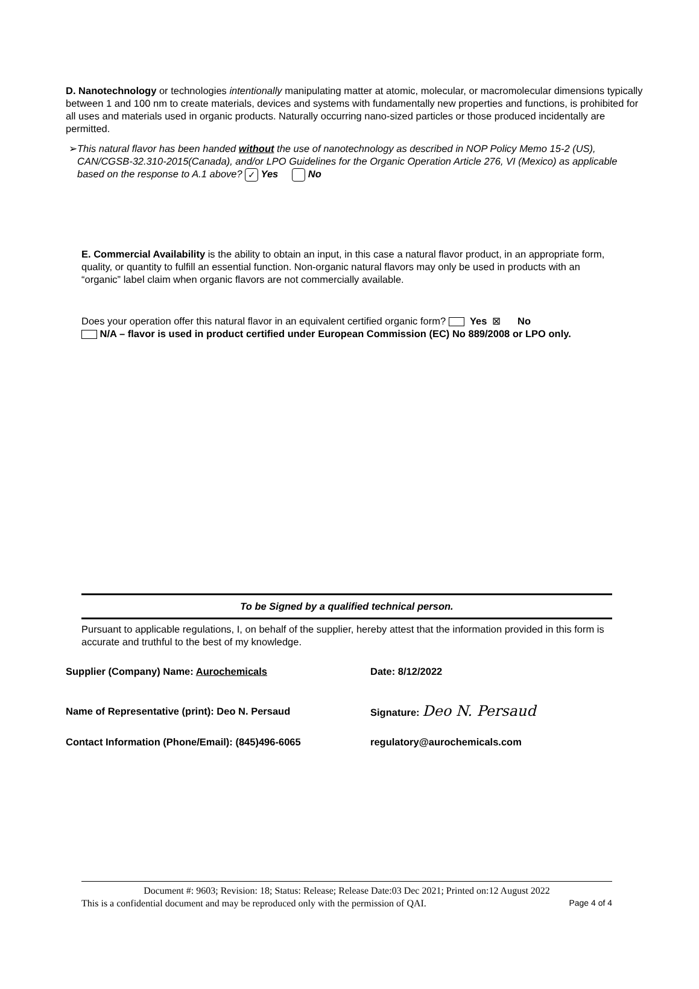D. Nanotechnology or technologies intentionally manipulating matter at atomic, molecular, or macromolecular dimensions typically between 1 and 100 nm to create materials, devices and systems with fundamentally new properties and functions, is prohibited for all uses and materials used in organic products. Naturally occurring nano-sized particles or those produced incidentally are permitted.
➢ This natural flavor has been handed without the use of nanotechnology as described in NOP Policy Memo 15-2 (US), CAN/CGSB-32.310-2015(Canada), and/or LPO Guidelines for the Organic Operation Article 276, VI (Mexico) as applicable based on the response to A.1 above? ✓ Yes No
E. Commercial Availability is the ability to obtain an input, in this case a natural flavor product, in an appropriate form, quality, or quantity to fulfill an essential function. Non-organic natural flavors may only be used in products with an “organic” label claim when organic flavors are not commercially available.
Does your operation offer this natural flavor in an equivalent certified organic form? Yes ⊠ No
N/A – flavor is used in product certified under European Commission (EC) No 889/2008 or LPO only.
To be Signed by a qualified technical person.
Pursuant to applicable regulations, I, on behalf of the supplier, hereby attest that the information provided in this form is accurate and truthful to the best of my knowledge.
Supplier (Company) Name: Aurochemicals Date: 8/12/2022
Name of Representative (print): Deo N. Persaud Signature: Deo N. Persaud
Contact Information (Phone/Email): (845)496-6065 regulatory@aurochemicals.com
Document #: 9603; Revision: 18; Status: Release; Release Date:03 Dec 2021; Printed on:12 August 2022
This is a confidential document and may be reproduced only with the permission of QAI. Page 4 of 4